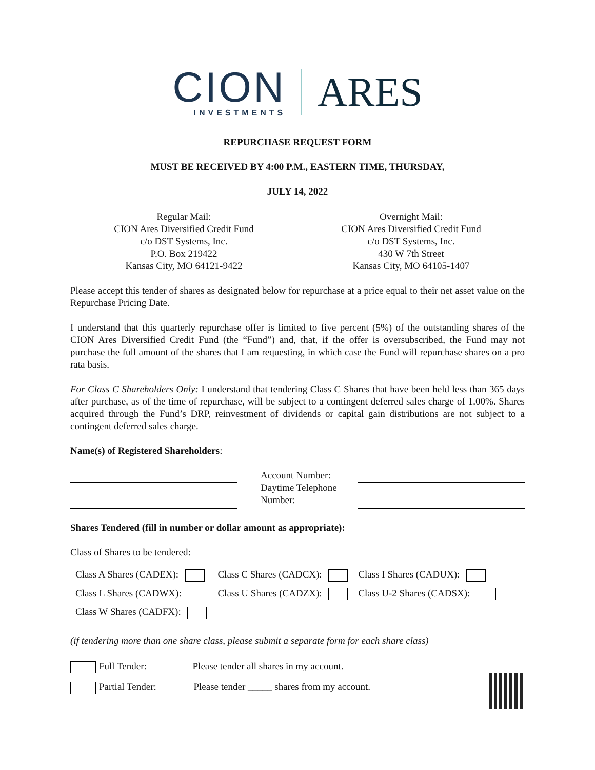CION
INVESTMENTS
ARES
REPURCHASE REQUEST FORM
MUST BE RECEIVED BY 4:00 P.M., EASTERN TIME, THURSDAY,
JULY 14, 2022
Regular Mail:
CION Ares Diversified Credit Fund
c/o DST Systems, Inc.
P.O. Box 219422
Kansas City, MO 64121-9422
Overnight Mail:
CION Ares Diversified Credit Fund
c/o DST Systems, Inc.
430 W 7th Street
Kansas City, MO 64105-1407
Please accept this tender of shares as designated below for repurchase at a price equal to their net asset value on the Repurchase Pricing Date.
I understand that this quarterly repurchase offer is limited to five percent (5%) of the outstanding shares of the CION Ares Diversified Credit Fund (the “Fund”) and, that, if the offer is oversubscribed, the Fund may not purchase the full amount of the shares that I am requesting, in which case the Fund will repurchase shares on a pro rata basis.
For Class C Shareholders Only: I understand that tendering Class C Shares that have been held less than 365 days after purchase, as of the time of repurchase, will be subject to a contingent deferred sales charge of 1.00%. Shares acquired through the Fund’s DRP, reinvestment of dividends or capital gain distributions are not subject to a contingent deferred sales charge.
Name(s) of Registered Shareholders:
Account Number:
Daytime Telephone Number:
Shares Tendered (fill in number or dollar amount as appropriate):
Class of Shares to be tendered:
| Class A Shares (CADEX): | Class C Shares (CADCX): | Class I Shares (CADUX): |
| Class L Shares (CADWX): | Class U Shares (CADZX): | Class U-2 Shares (CADSX): |
| Class W Shares (CADFX): | | |
(if tendering more than one share class, please submit a separate form for each share class)
Full Tender: Please tender all shares in my account.
Partial Tender: Please tender _____ shares from my account.